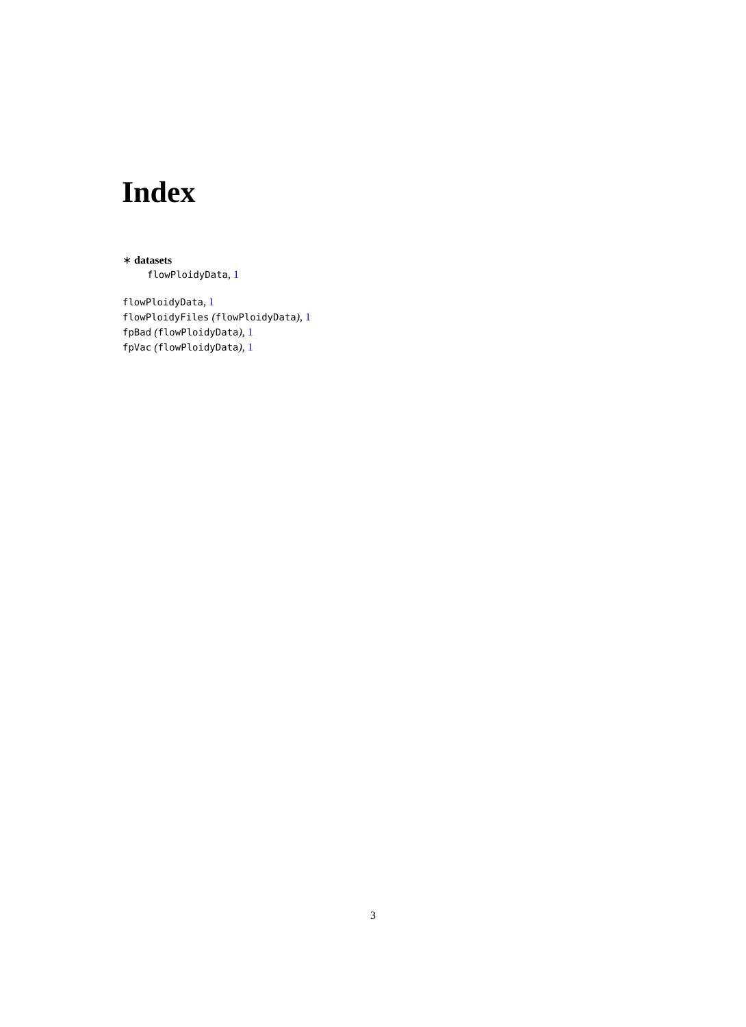Index
∗ datasets
flowPloidyData, 1
flowPloidyData, 1
flowPloidyFiles (flowPloidyData), 1
fpBad (flowPloidyData), 1
fpVac (flowPloidyData), 1
3